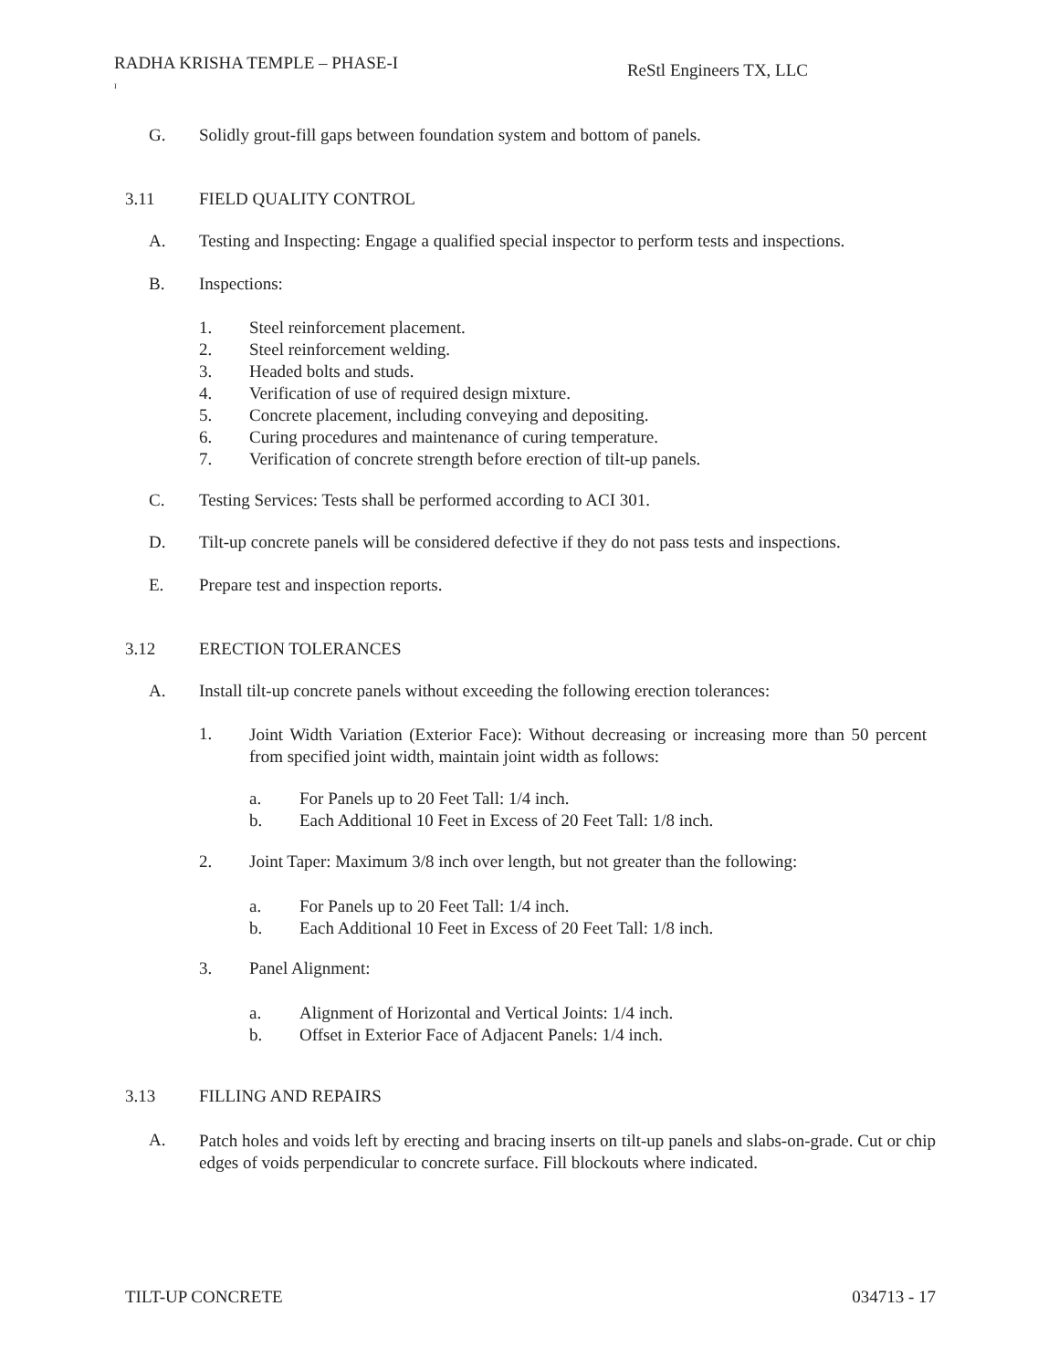RADHA KRISHA TEMPLE – PHASE-I
I
ReStl Engineers TX, LLC
G. Solidly grout-fill gaps between foundation system and bottom of panels.
3.11 FIELD QUALITY CONTROL
A. Testing and Inspecting: Engage a qualified special inspector to perform tests and inspections.
B. Inspections:
1. Steel reinforcement placement.
2. Steel reinforcement welding.
3. Headed bolts and studs.
4. Verification of use of required design mixture.
5. Concrete placement, including conveying and depositing.
6. Curing procedures and maintenance of curing temperature.
7. Verification of concrete strength before erection of tilt-up panels.
C. Testing Services: Tests shall be performed according to ACI 301.
D. Tilt-up concrete panels will be considered defective if they do not pass tests and inspections.
E. Prepare test and inspection reports.
3.12 ERECTION TOLERANCES
A. Install tilt-up concrete panels without exceeding the following erection tolerances:
1.
Joint Width Variation (Exterior Face): Without decreasing or increasing more than 50 percent from specified joint width, maintain joint width as follows:
a. For Panels up to 20 Feet Tall: 1/4 inch.
b. Each Additional 10 Feet in Excess of 20 Feet Tall: 1/8 inch.
2. Joint Taper: Maximum 3/8 inch over length, but not greater than the following:
a. For Panels up to 20 Feet Tall: 1/4 inch.
b. Each Additional 10 Feet in Excess of 20 Feet Tall: 1/8 inch.
3. Panel Alignment:
a. Alignment of Horizontal and Vertical Joints: 1/4 inch.
b. Offset in Exterior Face of Adjacent Panels: 1/4 inch.
3.13 FILLING AND REPAIRS
A.
Patch holes and voids left by erecting and bracing inserts on tilt-up panels and slabs-on-grade. Cut or chip edges of voids perpendicular to concrete surface. Fill blockouts where indicated.
TILT-UP CONCRETE 034713 - 17